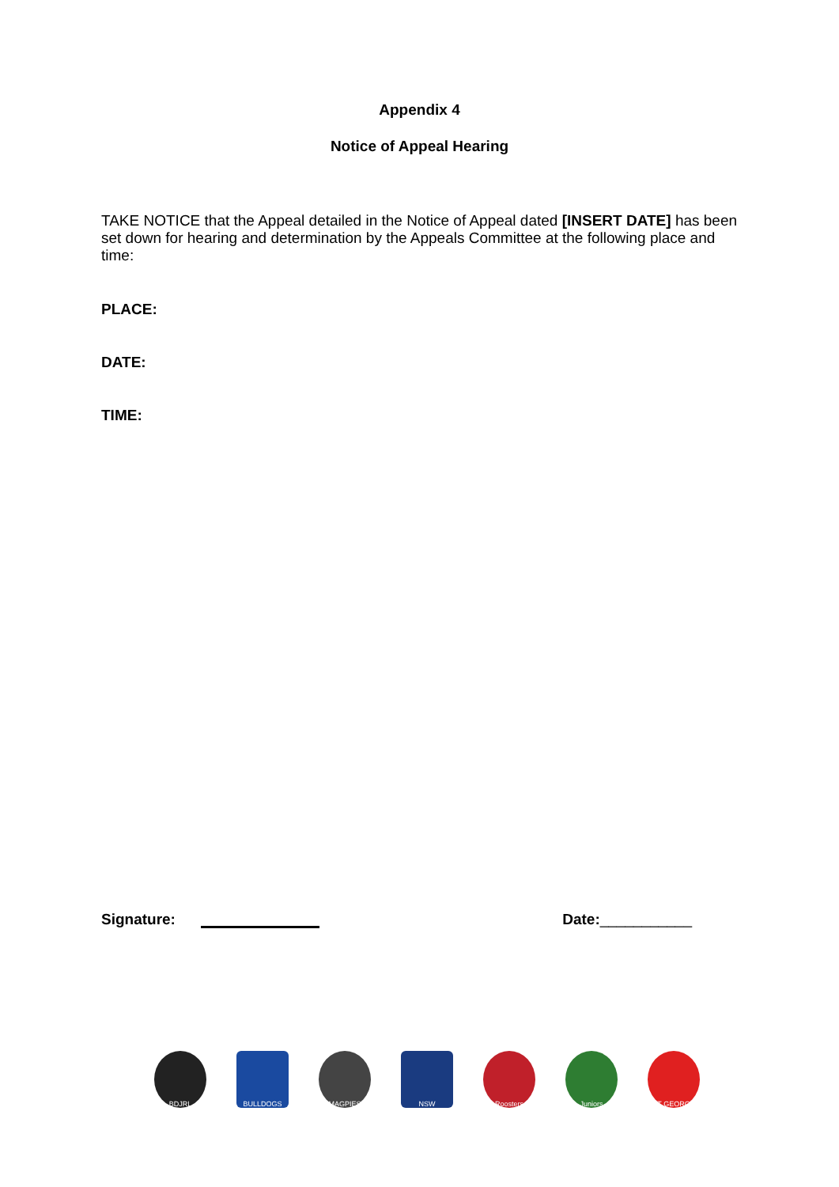Appendix 4
Notice of Appeal Hearing
TAKE NOTICE that the Appeal detailed in the Notice of Appeal dated [INSERT DATE] has been set down for hearing and determination by the Appeals Committee at the following place and time:
PLACE:
DATE:
TIME:
Signature:
Date:___________
BDJRL BULLDOGS MAGPIES NSW Roosters Juniors ST GEORGE